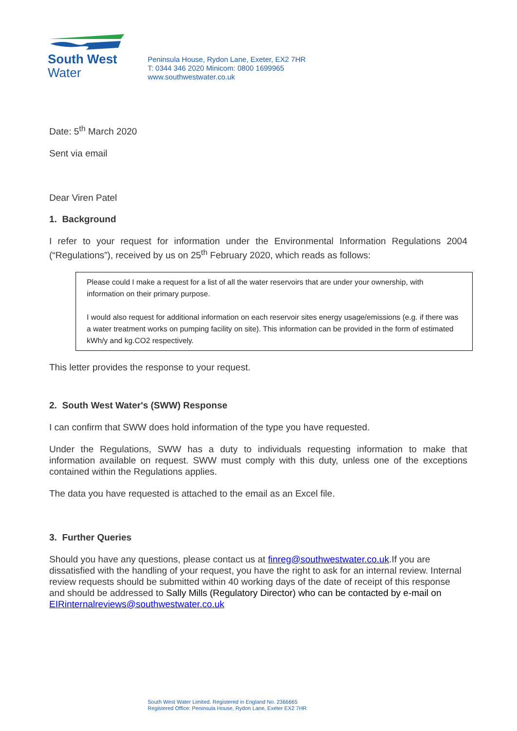South West
Water
Peninsula House, Rydon Lane, Exeter, EX2 7HR
T: 0344 346 2020 Minicom: 0800 1699965
www.southwestwater.co.uk
Date: 5<sup>th</sup> March 2020
Sent via email
Dear Viren Patel
1. Background
I refer to your request for information under the Environmental Information Regulations 2004 (“Regulations”), received by us on 25<sup>th</sup> February 2020, which reads as follows:
Please could I make a request for a list of all the water reservoirs that are under your ownership, with information on their primary purpose.
I would also request for additional information on each reservoir sites energy usage/emissions (e.g. if there was a water treatment works on pumping facility on site). This information can be provided in the form of estimated kWh/y and kg.CO2 respectively.
This letter provides the response to your request.
2. South West Water's (SWW) Response
I can confirm that SWW does hold information of the type you have requested.
Under the Regulations, SWW has a duty to individuals requesting information to make that information available on request. SWW must comply with this duty, unless one of the exceptions contained within the Regulations applies.
The data you have requested is attached to the email as an Excel file.
3. Further Queries
Should you have any questions, please contact us at finreg@southwestwater.co.uk.If you are dissatisfied with the handling of your request, you have the right to ask for an internal review. Internal review requests should be submitted within 40 working days of the date of receipt of this response and should be addressed to Sally Mills (Regulatory Director) who can be contacted by e-mail on EIRinternalreviews@southwestwater.co.uk
South West Water Limited. Registered in England No. 2366665
Registered Office: Peninsula House, Rydon Lane, Exeter EX2 7HR